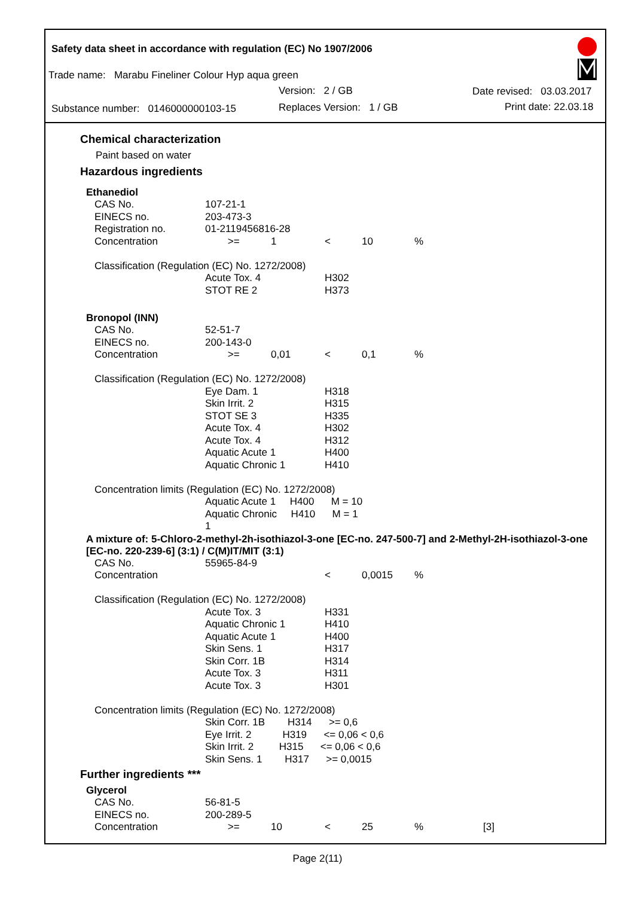Safety data sheet in accordance with regulation (EC) No 1907/2006
Trade name: Marabu Fineliner Colour Hyp aqua green
Version: 2 / GB
Substance number: 0146000000103-15 Replaces Version: 1 / GB
Date revised: 03.03.2017
Print date: 22.03.18
Chemical characterization
Paint based on water
Hazardous ingredients
Ethanediol
| CAS No. | 107-21-1 | | | | |
| EINECS no. | 203-473-3 | | | | |
| Registration no. | 01-2119456816-28 | | | | |
| Concentration | >= | 1 | < | 10 | % |
| Classification (Regulation (EC) No. 1272/2008) | | | | | |
| | Acute Tox. 4 | | H302 | | |
| | STOT RE 2 | | H373 | | |
Bronopol (INN)
| CAS No. | 52-51-7 | | | | |
| EINECS no. | 200-143-0 | | | | |
| Concentration | >= | 0,01 | < | 0,1 | % |
| Classification (Regulation (EC) No. 1272/2008) | | | | | |
| | Eye Dam. 1 | | H318 | | |
| | Skin Irrit. 2 | | H315 | | |
| | STOT SE 3 | | H335 | | |
| | Acute Tox. 4 | | H302 | | |
| | Acute Tox. 4 | | H312 | | |
| | Aquatic Acute 1 | | H400 | | |
| | Aquatic Chronic 1 | | H410 | | |
| Concentration limits (Regulation (EC) No. 1272/2008) | | | | | |
| | Aquatic Acute 1 H400 M = 10 | | | | |
| | Aquatic Chronic H410 M = 1 1 | | | | |
A mixture of: 5-Chloro-2-methyl-2h-isothiazol-3-one [EC-no. 247-500-7] and 2-Methyl-2H-isothiazol-3-one [EC-no. 220-239-6] (3:1) / C(M)IT/MIT (3:1)
| CAS No. | 55965-84-9 | | | | |
| Concentration | | | < | 0,0015 | % |
| Classification (Regulation (EC) No. 1272/2008) | | | | | |
| | Acute Tox. 3 | | H331 | | |
| | Aquatic Chronic 1 | | H410 | | |
| | Aquatic Acute 1 | | H400 | | |
| | Skin Sens. 1 | | H317 | | |
| | Skin Corr. 1B | | H314 | | |
| | Acute Tox. 3 | | H311 | | |
| | Acute Tox. 3 | | H301 | | |
| Concentration limits (Regulation (EC) No. 1272/2008) | | | | | |
| | Skin Corr. 1B H314 >= 0,6 | | | | |
| | Eye Irrit. 2 H319 <= 0,06 < 0,6 | | | | |
| | Skin Irrit. 2 H315 <= 0,06 < 0,6 | | | | |
| | Skin Sens. 1 H317 >= 0,0015 | | | | |
Further ingredients ***
Glycerol
| CAS No. | 56-81-5 | | | | | |
| EINECS no. | 200-289-5 | | | | | |
| Concentration | >= | 10 | < | 25 | % | [3] |
Page 2(11)